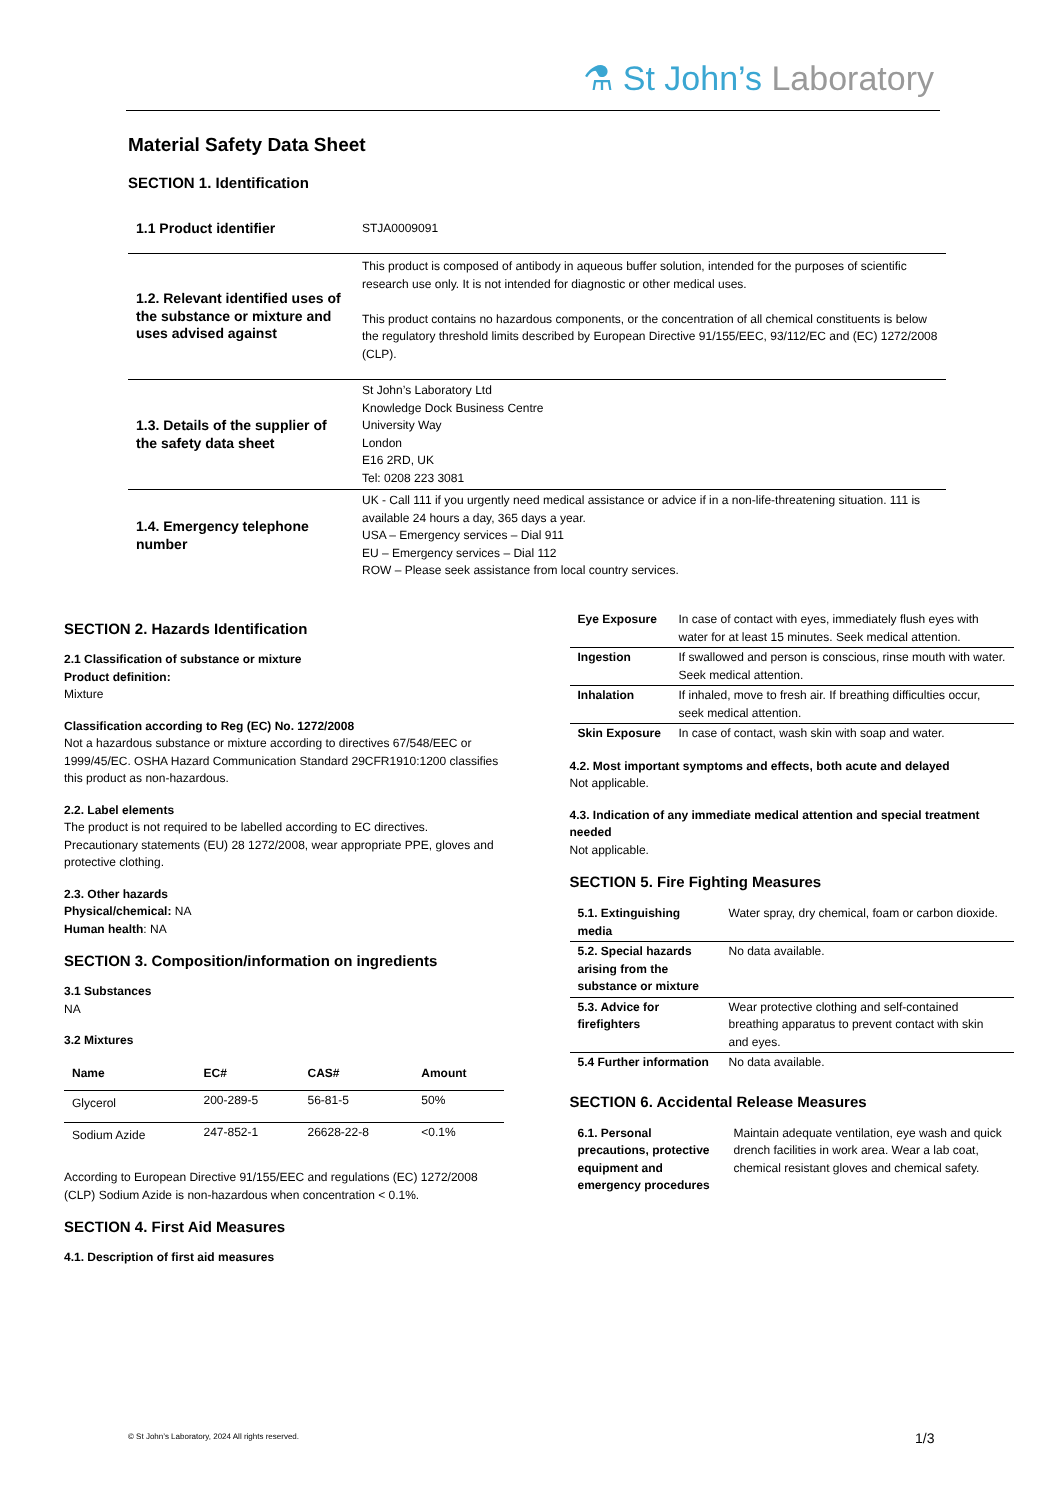⚗ St John’s Laboratory
Material Safety Data Sheet
SECTION 1. Identification
| 1.1 Product identifier | STJA0009091 |
| 1.2. Relevant identified uses of the substance or mixture and uses advised against | This product is composed of antibody in aqueous buffer solution, intended for the purposes of scientific research use only. It is not intended for diagnostic or other medical uses. This product contains no hazardous components, or the concentration of all chemical constituents is below the regulatory threshold limits described by European Directive 91/155/EEC, 93/112/EC and (EC) 1272/2008 (CLP). |
| 1.3. Details of the supplier of the safety data sheet | St John’s Laboratory Ltd Knowledge Dock Business Centre University Way London E16 2RD, UK Tel: 0208 223 3081 |
| 1.4. Emergency telephone number | UK - Call 111 if you urgently need medical assistance or advice if in a non-life-threatening situation. 111 is available 24 hours a day, 365 days a year. USA – Emergency services – Dial 911 EU – Emergency services – Dial 112 ROW – Please seek assistance from local country services. |
SECTION 2. Hazards Identification
2.1 Classification of substance or mixture
Product definition:
Mixture
Classification according to Reg (EC) No. 1272/2008
Not a hazardous substance or mixture according to directives 67/548/EEC or 1999/45/EC. OSHA Hazard Communication Standard 29CFR1910:1200 classifies this product as non-hazardous.
2.2. Label elements
The product is not required to be labelled according to EC directives. Precautionary statements (EU) 28 1272/2008, wear appropriate PPE, gloves and protective clothing.
2.3. Other hazards
Physical/chemical: NA
Human health: NA
SECTION 3. Composition/information on ingredients
3.1 Substances
NA
3.2 Mixtures
| Name | EC# | CAS# | Amount |
| --- | --- | --- | --- |
| Glycerol | 200-289-5 | 56-81-5 | 50% |
| Sodium Azide | 247-852-1 | 26628-22-8 | <0.1% |
According to European Directive 91/155/EEC and regulations (EC) 1272/2008 (CLP) Sodium Azide is non-hazardous when concentration < 0.1%.
SECTION 4. First Aid Measures
4.1. Description of first aid measures
| Eye Exposure | In case of contact with eyes, immediately flush eyes with water for at least 15 minutes. Seek medical attention. |
| Ingestion | If swallowed and person is conscious, rinse mouth with water. Seek medical attention. |
| Inhalation | If inhaled, move to fresh air. If breathing difficulties occur, seek medical attention. |
| Skin Exposure | In case of contact, wash skin with soap and water. |
4.2. Most important symptoms and effects, both acute and delayed
Not applicable.
4.3. Indication of any immediate medical attention and special treatment needed
Not applicable.
SECTION 5. Fire Fighting Measures
| 5.1. Extinguishing media | Water spray, dry chemical, foam or carbon dioxide. |
| 5.2. Special hazards arising from the substance or mixture | No data available. |
| 5.3. Advice for firefighters | Wear protective clothing and self-contained breathing apparatus to prevent contact with skin and eyes. |
| 5.4 Further information | No data available. |
SECTION 6. Accidental Release Measures
| 6.1. Personal precautions, protective equipment and emergency procedures | Maintain adequate ventilation, eye wash and quick drench facilities in work area. Wear a lab coat, chemical resistant gloves and chemical safety. |
© St John’s Laboratory, 2024 All rights reserved.
1/3